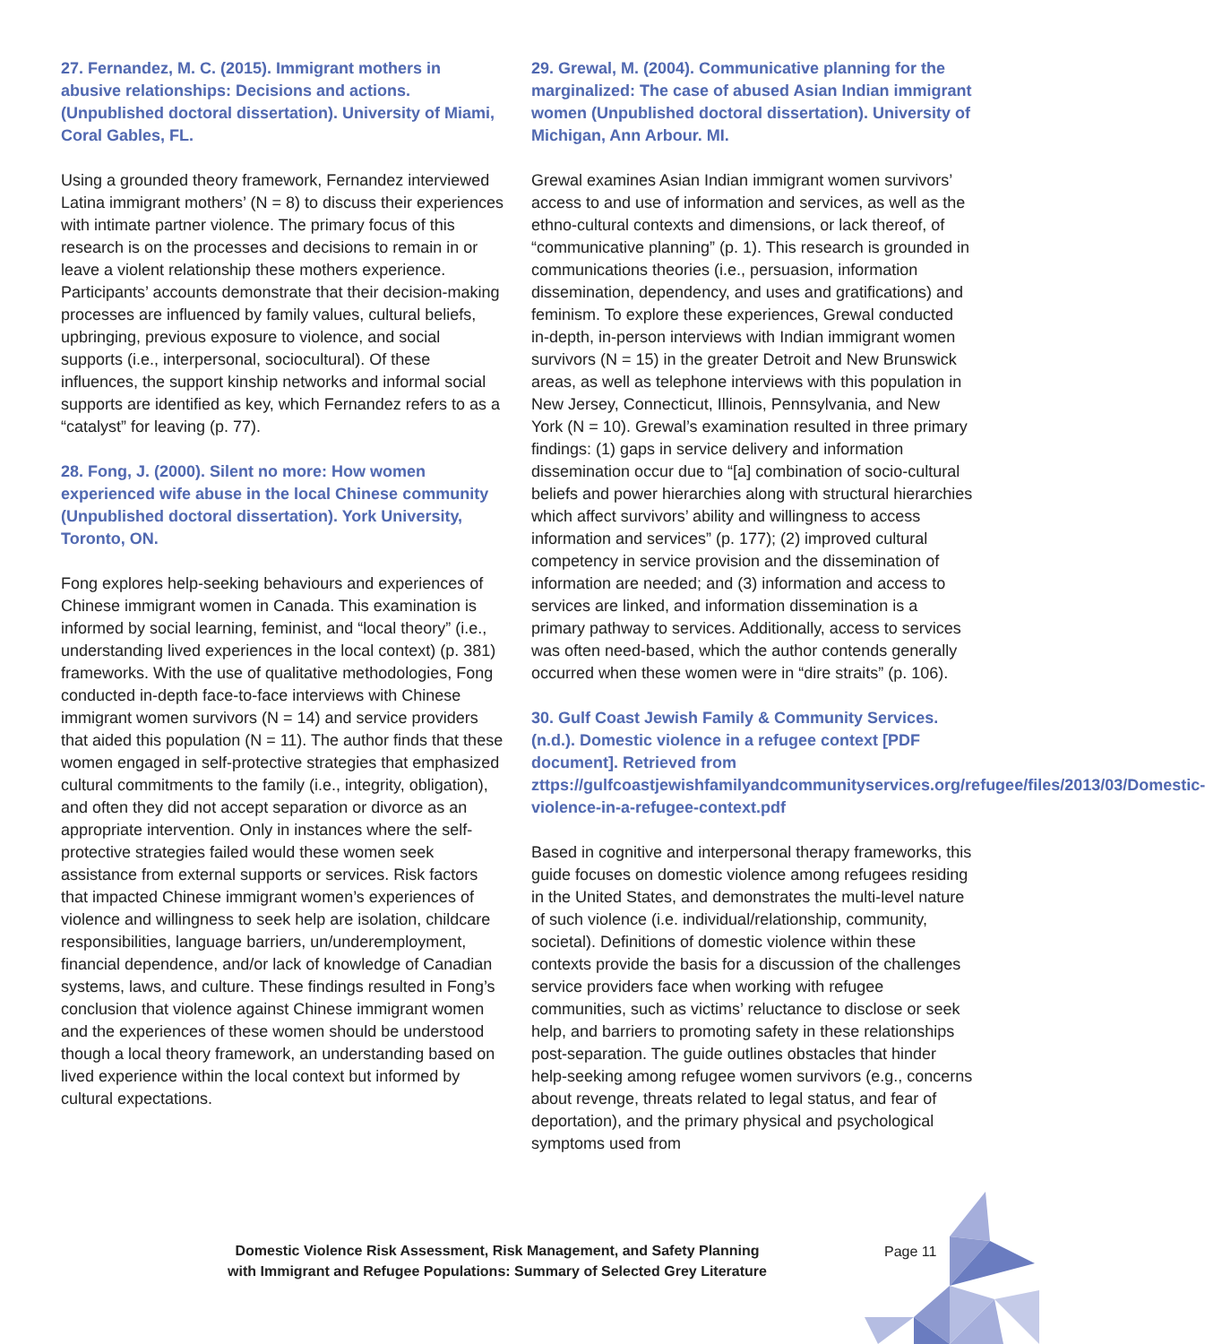27. Fernandez, M. C. (2015). Immigrant mothers in abusive relationships: Decisions and actions. (Unpublished doctoral dissertation). University of Miami, Coral Gables, FL.
Using a grounded theory framework, Fernandez interviewed Latina immigrant mothers’ (N = 8) to discuss their experiences with intimate partner violence. The primary focus of this research is on the processes and decisions to remain in or leave a violent relationship these mothers experience. Participants’ accounts demonstrate that their decision-making processes are influenced by family values, cultural beliefs, upbringing, previous exposure to violence, and social supports (i.e., interpersonal, sociocultural). Of these influences, the support kinship networks and informal social supports are identified as key, which Fernandez refers to as a “catalyst” for leaving (p. 77).
28. Fong, J. (2000). Silent no more: How women experienced wife abuse in the local Chinese community (Unpublished doctoral dissertation). York University, Toronto, ON.
Fong explores help-seeking behaviours and experiences of Chinese immigrant women in Canada. This examination is informed by social learning, feminist, and “local theory” (i.e., understanding lived experiences in the local context) (p. 381) frameworks. With the use of qualitative methodologies, Fong conducted in-depth face-to-face interviews with Chinese immigrant women survivors (N = 14) and service providers that aided this population (N = 11). The author finds that these women engaged in self-protective strategies that emphasized cultural commitments to the family (i.e., integrity, obligation), and often they did not accept separation or divorce as an appropriate intervention. Only in instances where the self-protective strategies failed would these women seek assistance from external supports or services. Risk factors that impacted Chinese immigrant women’s experiences of violence and willingness to seek help are isolation, childcare responsibilities, language barriers, un/underemployment, financial dependence, and/or lack of knowledge of Canadian systems, laws, and culture. These findings resulted in Fong’s conclusion that violence against Chinese immigrant women and the experiences of these women should be understood though a local theory framework, an understanding based on lived experience within the local context but informed by cultural expectations.
29. Grewal, M. (2004). Communicative planning for the marginalized: The case of abused Asian Indian immigrant women (Unpublished doctoral dissertation). University of Michigan, Ann Arbour. MI.
Grewal examines Asian Indian immigrant women survivors’ access to and use of information and services, as well as the ethno-cultural contexts and dimensions, or lack thereof, of “communicative planning” (p. 1). This research is grounded in communications theories (i.e., persuasion, information dissemination, dependency, and uses and gratifications) and feminism. To explore these experiences, Grewal conducted in-depth, in-person interviews with Indian immigrant women survivors (N = 15) in the greater Detroit and New Brunswick areas, as well as telephone interviews with this population in New Jersey, Connecticut, Illinois, Pennsylvania, and New York (N = 10). Grewal’s examination resulted in three primary findings: (1) gaps in service delivery and information dissemination occur due to “[a] combination of socio-cultural beliefs and power hierarchies along with structural hierarchies which affect survivors’ ability and willingness to access information and services” (p. 177); (2) improved cultural competency in service provision and the dissemination of information are needed; and (3) information and access to services are linked, and information dissemination is a primary pathway to services. Additionally, access to services was often need-based, which the author contends generally occurred when these women were in “dire straits” (p. 106).
30. Gulf Coast Jewish Family & Community Services. (n.d.). Domestic violence in a refugee context [PDF document]. Retrieved from zttps://gulfcoastjewishfamilyandcommunityservices.org/refugee/files/2013/03/Domestic-violence-in-a-refugee-context.pdf
Based in cognitive and interpersonal therapy frameworks, this guide focuses on domestic violence among refugees residing in the United States, and demonstrates the multi-level nature of such violence (i.e. individual/relationship, community, societal). Definitions of domestic violence within these contexts provide the basis for a discussion of the challenges service providers face when working with refugee communities, such as victims’ reluctance to disclose or seek help, and barriers to promoting safety in these relationships post-separation. The guide outlines obstacles that hinder help-seeking among refugee women survivors (e.g., concerns about revenge, threats related to legal status, and fear of deportation), and the primary physical and psychological symptoms used from
Domestic Violence Risk Assessment, Risk Management, and Safety Planning
with Immigrant and Refugee Populations: Summary of Selected Grey Literature
Page 11